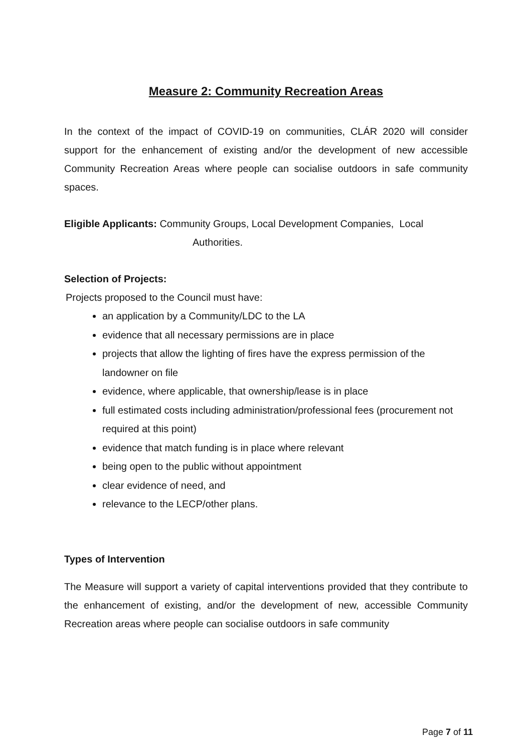Measure 2: Community Recreation Areas
In the context of the impact of COVID-19 on communities, CLÁR 2020 will consider support for the enhancement of existing and/or the development of new accessible Community Recreation Areas where people can socialise outdoors in safe community spaces.
Eligible Applicants: Community Groups, Local Development Companies, Local
Authorities.
Selection of Projects:
Projects proposed to the Council must have:
an application by a Community/LDC to the LA
evidence that all necessary permissions are in place
projects that allow the lighting of fires have the express permission of the landowner on file
evidence, where applicable, that ownership/lease is in place
full estimated costs including administration/professional fees (procurement not required at this point)
evidence that match funding is in place where relevant
being open to the public without appointment
clear evidence of need, and
relevance to the LECP/other plans.
Types of Intervention
The Measure will support a variety of capital interventions provided that they contribute to the enhancement of existing, and/or the development of new, accessible Community Recreation areas where people can socialise outdoors in safe community
Page 7 of 11